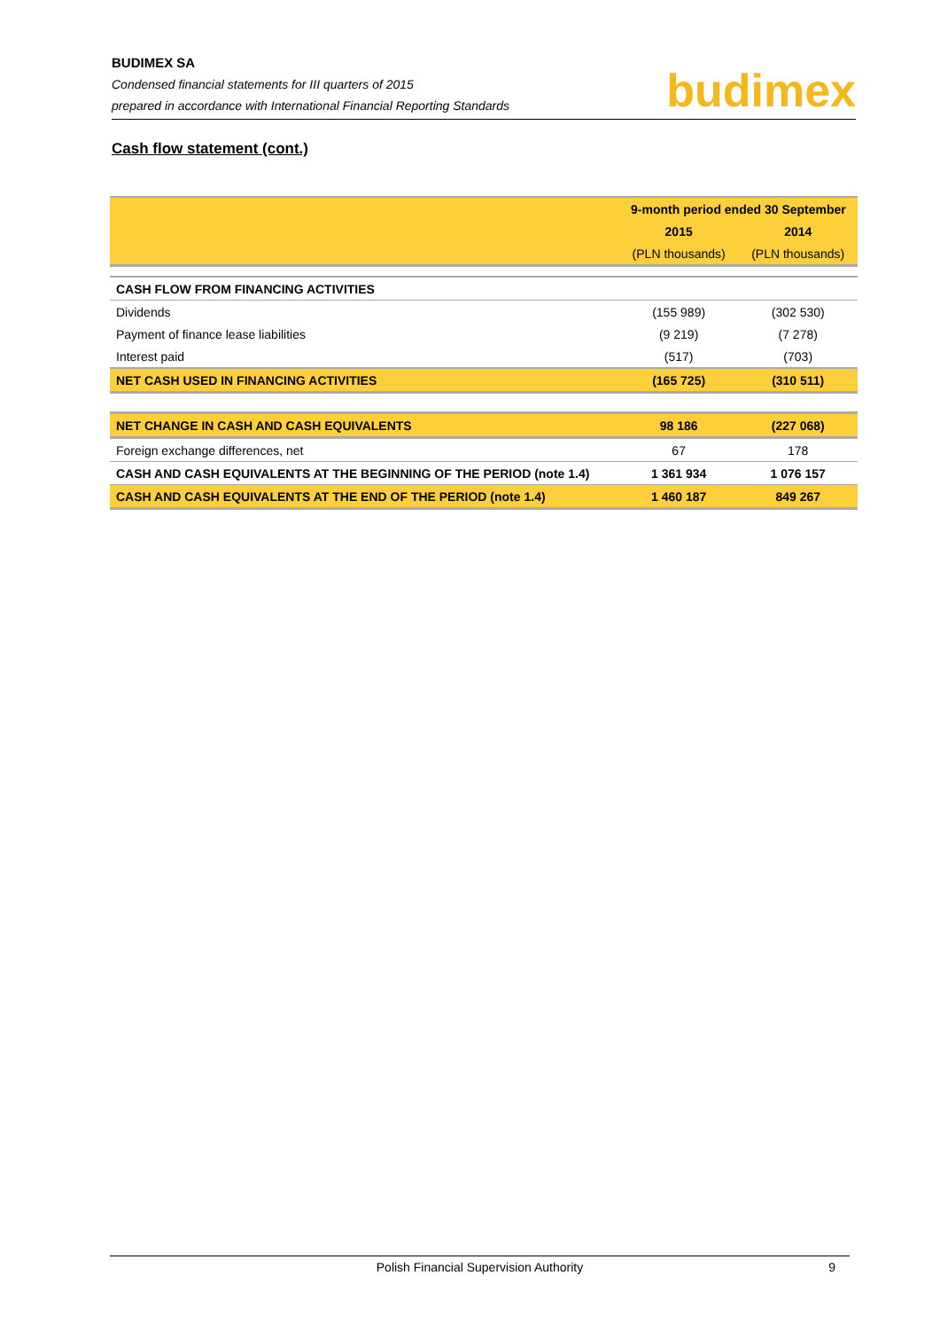BUDIMEX SA
Condensed financial statements for III quarters of 2015
prepared in accordance with International Financial Reporting Standards
budimex
Cash flow statement (cont.)
| | 9-month period ended 30 September | |
| --- | --- | --- |
| | 2015 | 2014 |
| | (PLN thousands) | (PLN thousands) |
| CASH FLOW FROM FINANCING ACTIVITIES | | |
| Dividends | (155 989) | (302 530) |
| Payment of finance lease liabilities | (9 219) | (7 278) |
| Interest paid | (517) | (703) |
| NET CASH USED IN FINANCING ACTIVITIES | (165 725) | (310 511) |
| NET CHANGE IN CASH AND CASH EQUIVALENTS | 98 186 | (227 068) |
| Foreign exchange differences, net | 67 | 178 |
| CASH AND CASH EQUIVALENTS AT THE BEGINNING OF THE PERIOD (note 1.4) | 1 361 934 | 1 076 157 |
| CASH AND CASH EQUIVALENTS AT THE END OF THE PERIOD (note 1.4) | 1 460 187 | 849 267 |
Polish Financial Supervision Authority 9